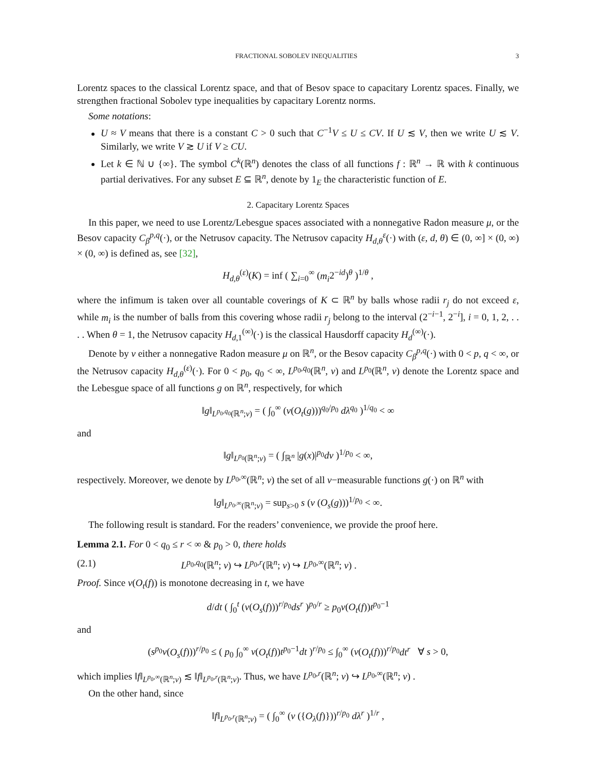FRACTIONAL SOBOLEV INEQUALITIES 3
Lorentz spaces to the classical Lorentz space, and that of Besov space to capacitary Lorentz spaces. Finally, we strengthen fractional Sobolev type inequalities by capacitary Lorentz norms.
Some notations:
U ≈ V means that there is a constant C > 0 such that C<sup>−1</sup>V ≤ U ≤ CV. If U ≲ V, then we write U ≲ V. Similarly, we write V ≳ U if V ≥ CU.
Let k ∈ ℕ ∪ {∞}. The symbol C<sup>k</sup>(ℝ<sup>n</sup>) denotes the class of all functions f : ℝ<sup>n</sup> → ℝ with k continuous partial derivatives. For any subset E ⊆ ℝ<sup>n</sup>, denote by 1<sub>E</sub> the characteristic function of E.
2. Capacitary Lorentz Spaces
In this paper, we need to use Lorentz/Lebesgue spaces associated with a nonnegative Radon measure μ, or the Besov capacity C<sub>β</sub><sup>p,q</sup>(·), or the Netrusov capacity. The Netrusov capacity H<sub>d,θ</sub><sup>ε</sup>(·) with (ε, d, θ) ∈ (0, ∞] × (0, ∞) × (0, ∞) is defined as, see [32],
H<sub>d,θ</sub><sup>(ε)</sup>(K) = inf ( ∑<sub>i=0</sub><sup>∞</sup> (m<sub>i</sub>2<sup>−id</sup>)<sup>θ</sup> )<sup>1/θ</sup> ,
where the infimum is taken over all countable coverings of K ⊂ ℝ<sup>n</sup> by balls whose radii r<sub>j</sub> do not exceed ε, while m<sub>i</sub> is the number of balls from this covering whose radii r<sub>j</sub> belong to the interval (2<sup>−i−1</sup>, 2<sup>−i</sup>], i = 0, 1, 2, . . . . When θ = 1, the Netrusov capacity H<sub>d,1</sub><sup>(∞)</sup>(·) is the classical Hausdorff capacity H<sub>d</sub><sup>(∞)</sup>(·).
Denote by ν either a nonnegative Radon measure μ on ℝ<sup>n</sup>, or the Besov capacity C<sub>β</sub><sup>p,q</sup>(·) with 0 < p, q < ∞, or the Netrusov capacity H<sub>d,θ</sub><sup>(ε)</sup>(·). For 0 < p<sub>0</sub>, q<sub>0</sub> < ∞, L<sup>p<sub>0</sub>,q<sub>0</sub></sup>(ℝ<sup>n</sup>, ν) and L<sup>p<sub>0</sub></sup>(ℝ<sup>n</sup>, ν) denote the Lorentz space and the Lebesgue space of all functions g on ℝ<sup>n</sup>, respectively, for which
‖g‖<sub>L<sup>p<sub>0</sub>,q<sub>0</sub></sup>(ℝ<sup>n</sup>;ν)</sub> = ( ∫<sub>0</sub><sup>∞</sup> (ν(O<sub>t</sub>(g)))<sup>q<sub>0</sub>/p<sub>0</sub></sup> dλ<sup>q<sub>0</sub></sup> )<sup>1/q<sub>0</sub></sup> < ∞
and
‖g‖<sub>L<sup>p<sub>0</sub></sup>(ℝ<sup>n</sup>;ν)</sub> = ( ∫<sub>ℝ<sup>n</sup></sub> |g(x)|<sup>p<sub>0</sub></sup>dν )<sup>1/p<sub>0</sub></sup> < ∞,
respectively. Moreover, we denote by L<sup>p<sub>0</sub>,∞</sup>(ℝ<sup>n</sup>; ν) the set of all ν−measurable functions g(·) on ℝ<sup>n</sup> with
‖g‖<sub>L<sup>p<sub>0</sub>,∞</sup>(ℝ<sup>n</sup>;ν)</sub> = sup<sub>s>0</sub> s (ν (O<sub>s</sub>(g)))<sup>1/p<sub>0</sub></sup> < ∞.
The following result is standard. For the readers’ convenience, we provide the proof here.
Lemma 2.1. For 0 < q<sub>0</sub> ≤ r < ∞ & p<sub>0</sub> > 0, there holds
(2.1) L<sup>p<sub>0</sub>,q<sub>0</sub></sup>(ℝ<sup>n</sup>; ν) ↪ L<sup>p<sub>0</sub>,r</sup>(ℝ<sup>n</sup>; ν) ↪ L<sup>p<sub>0</sub>,∞</sup>(ℝ<sup>n</sup>; ν) .
Proof. Since ν(O<sub>t</sub>(f)) is monotone decreasing in t, we have
d/dt ( ∫<sub>0</sub><sup>t</sup> (ν(O<sub>s</sub>(f)))<sup>r/p<sub>0</sub></sup>ds<sup>r</sup> )<sup>p<sub>0</sub>/r</sup> ≥ p<sub>0</sub>ν(O<sub>t</sub>(f))t<sup>p<sub>0</sub>−1</sup>
and
(s<sup>p<sub>0</sub></sup>ν(O<sub>s</sub>(f)))<sup>r/p<sub>0</sub></sup> ≤ ( p<sub>0</sub> ∫<sub>0</sub><sup>∞</sup> ν(O<sub>t</sub>(f))t<sup>p<sub>0</sub>−1</sup>dt )<sup>r/p<sub>0</sub></sup> ≤ ∫<sub>0</sub><sup>∞</sup> (ν(O<sub>t</sub>(f)))<sup>r/p<sub>0</sub></sup>dt<sup>r</sup> ∀ s > 0,
which implies ‖f‖<sub>L<sup>p<sub>0</sub>,∞</sup>(ℝ<sup>n</sup>;ν)</sub> ≲ ‖f‖<sub>L<sup>p<sub>0</sub>,r</sup>(ℝ<sup>n</sup>;ν)</sub>. Thus, we have L<sup>p<sub>0</sub>,r</sup>(ℝ<sup>n</sup>; ν) ↪ L<sup>p<sub>0</sub>,∞</sup>(ℝ<sup>n</sup>; ν) .
On the other hand, since
‖f‖<sub>L<sup>p<sub>0</sub>,r</sup>(ℝ<sup>n</sup>;ν)</sub> = ( ∫<sub>0</sub><sup>∞</sup> (ν ({O<sub>λ</sub>(f)}))<sup>r/p<sub>0</sub></sup> dλ<sup>r</sup> )<sup>1/r</sup> ,